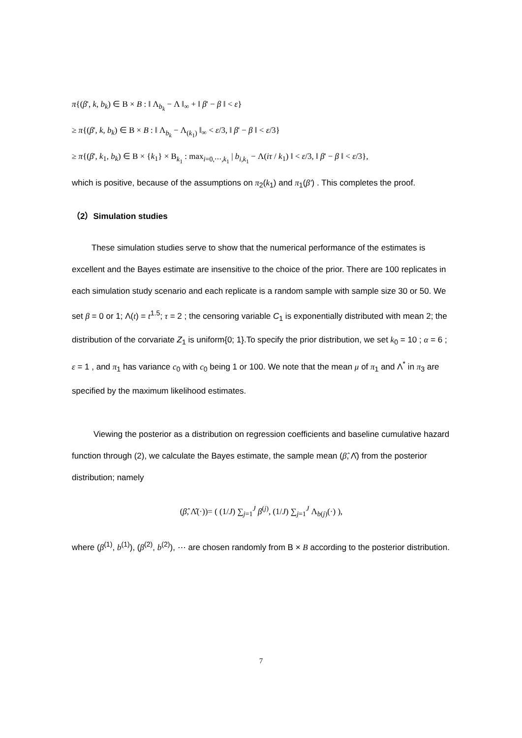π{(β', k, b<sub>k</sub>) ∈ Β × B : ‖ Λ<sub>b<sub>k</sub></sub> − Λ ‖<sub>∞</sub> + ‖ β' − β ‖ < ε}
≥ π{(β', k, b<sub>k</sub>) ∈ Β × B : ‖ Λ<sub>b<sub>k</sub></sub> − Λ<sub>(k<sub>1</sub>)</sub> ‖<sub>∞</sub> < ε/3, ‖ β' − β ‖ < ε/3}
≥ π{(β', k<sub>1</sub>, b<sub>k</sub>) ∈ Β × {k<sub>1</sub>} × Β<sub>k<sub>1</sub></sub> : max<sub>i=0,⋯,k<sub>1</sub></sub> | b<sub>i,k<sub>1</sub></sub> − Λ(iτ / k<sub>1</sub>) ‖ < ε/3, ‖ β' − β ‖ < ε/3},
which is positive, because of the assumptions on π<sub>2</sub>(k<sub>1</sub>) and π<sub>1</sub>(β') . This completes the proof.
（2）Simulation studies
These simulation studies serve to show that the numerical performance of the estimates is excellent and the Bayes estimate are insensitive to the choice of the prior. There are 100 replicates in each simulation study scenario and each replicate is a random sample with sample size 30 or 50. We set β = 0 or 1; Λ(t) = t<sup>1.5</sup>; τ = 2 ; the censoring variable C<sub>1</sub> is exponentially distributed with mean 2; the distribution of the corvariate Z<sub>1</sub> is uniform{0; 1}.To specify the prior distribution, we set k<sub>0</sub> = 10 ; α = 6 ; ε = 1 , and π<sub>1</sub> has variance c<sub>0</sub> with c<sub>0</sub> being 1 or 100. We note that the mean μ of π<sub>1</sub> and Λ<sup>*</sup> in π<sub>3</sub> are specified by the maximum likelihood estimates.
Viewing the posterior as a distribution on regression coefficients and baseline cumulative hazard function through (2), we calculate the Bayes estimate, the sample mean (β̂, Λ̂) from the posterior distribution; namely
(β̂, Λ̂(·))= ( (1/J) ∑<sub>j=1</sub><sup>J</sup> β<sup>(j)</sup>, (1/J) ∑<sub>j=1</sub><sup>J</sup> Λ<sub>b(j)</sub>(·) ),
where (β<sup>(1)</sup>, b<sup>(1)</sup>), (β<sup>(2)</sup>, b<sup>(2)</sup>), ⋯ are chosen randomly from Β × B according to the posterior distribution.
7